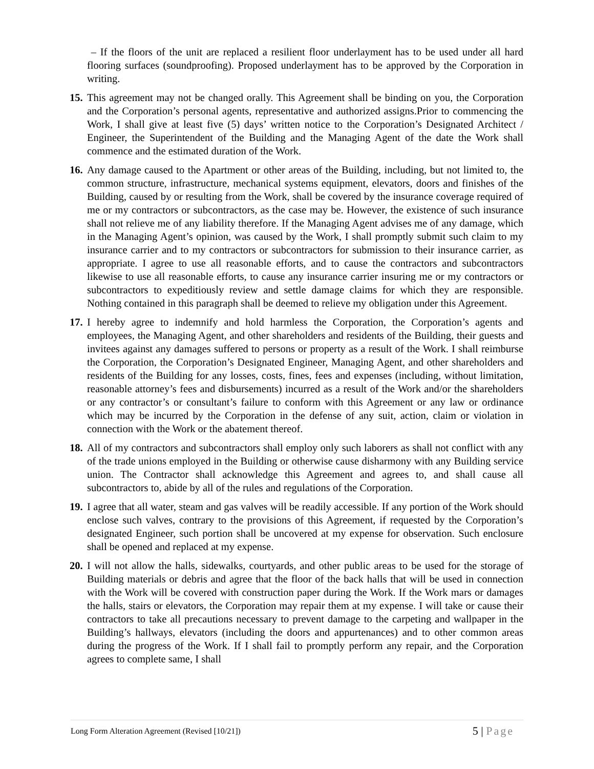– If the floors of the unit are replaced a resilient floor underlayment has to be used under all hard flooring surfaces (soundproofing). Proposed underlayment has to be approved by the Corporation in writing.
15. This agreement may not be changed orally. This Agreement shall be binding on you, the Corporation and the Corporation’s personal agents, representative and authorized assigns.Prior to commencing the Work, I shall give at least five (5) days’ written notice to the Corporation’s Designated Architect / Engineer, the Superintendent of the Building and the Managing Agent of the date the Work shall commence and the estimated duration of the Work.
16. Any damage caused to the Apartment or other areas of the Building, including, but not limited to, the common structure, infrastructure, mechanical systems equipment, elevators, doors and finishes of the Building, caused by or resulting from the Work, shall be covered by the insurance coverage required of me or my contractors or subcontractors, as the case may be. However, the existence of such insurance shall not relieve me of any liability therefore. If the Managing Agent advises me of any damage, which in the Managing Agent’s opinion, was caused by the Work, I shall promptly submit such claim to my insurance carrier and to my contractors or subcontractors for submission to their insurance carrier, as appropriate. I agree to use all reasonable efforts, and to cause the contractors and subcontractors likewise to use all reasonable efforts, to cause any insurance carrier insuring me or my contractors or subcontractors to expeditiously review and settle damage claims for which they are responsible. Nothing contained in this paragraph shall be deemed to relieve my obligation under this Agreement.
17. I hereby agree to indemnify and hold harmless the Corporation, the Corporation’s agents and employees, the Managing Agent, and other shareholders and residents of the Building, their guests and invitees against any damages suffered to persons or property as a result of the Work. I shall reimburse the Corporation, the Corporation’s Designated Engineer, Managing Agent, and other shareholders and residents of the Building for any losses, costs, fines, fees and expenses (including, without limitation, reasonable attorney’s fees and disbursements) incurred as a result of the Work and/or the shareholders or any contractor’s or consultant’s failure to conform with this Agreement or any law or ordinance which may be incurred by the Corporation in the defense of any suit, action, claim or violation in connection with the Work or the abatement thereof.
18. All of my contractors and subcontractors shall employ only such laborers as shall not conflict with any of the trade unions employed in the Building or otherwise cause disharmony with any Building service union. The Contractor shall acknowledge this Agreement and agrees to, and shall cause all subcontractors to, abide by all of the rules and regulations of the Corporation.
19. I agree that all water, steam and gas valves will be readily accessible. If any portion of the Work should enclose such valves, contrary to the provisions of this Agreement, if requested by the Corporation’s designated Engineer, such portion shall be uncovered at my expense for observation. Such enclosure shall be opened and replaced at my expense.
20. I will not allow the halls, sidewalks, courtyards, and other public areas to be used for the storage of Building materials or debris and agree that the floor of the back halls that will be used in connection with the Work will be covered with construction paper during the Work. If the Work mars or damages the halls, stairs or elevators, the Corporation may repair them at my expense. I will take or cause their contractors to take all precautions necessary to prevent damage to the carpeting and wallpaper in the Building’s hallways, elevators (including the doors and appurtenances) and to other common areas during the progress of the Work. If I shall fail to promptly perform any repair, and the Corporation agrees to complete same, I shall
Long Form Alteration Agreement (Revised [10/21]) 5 | Page